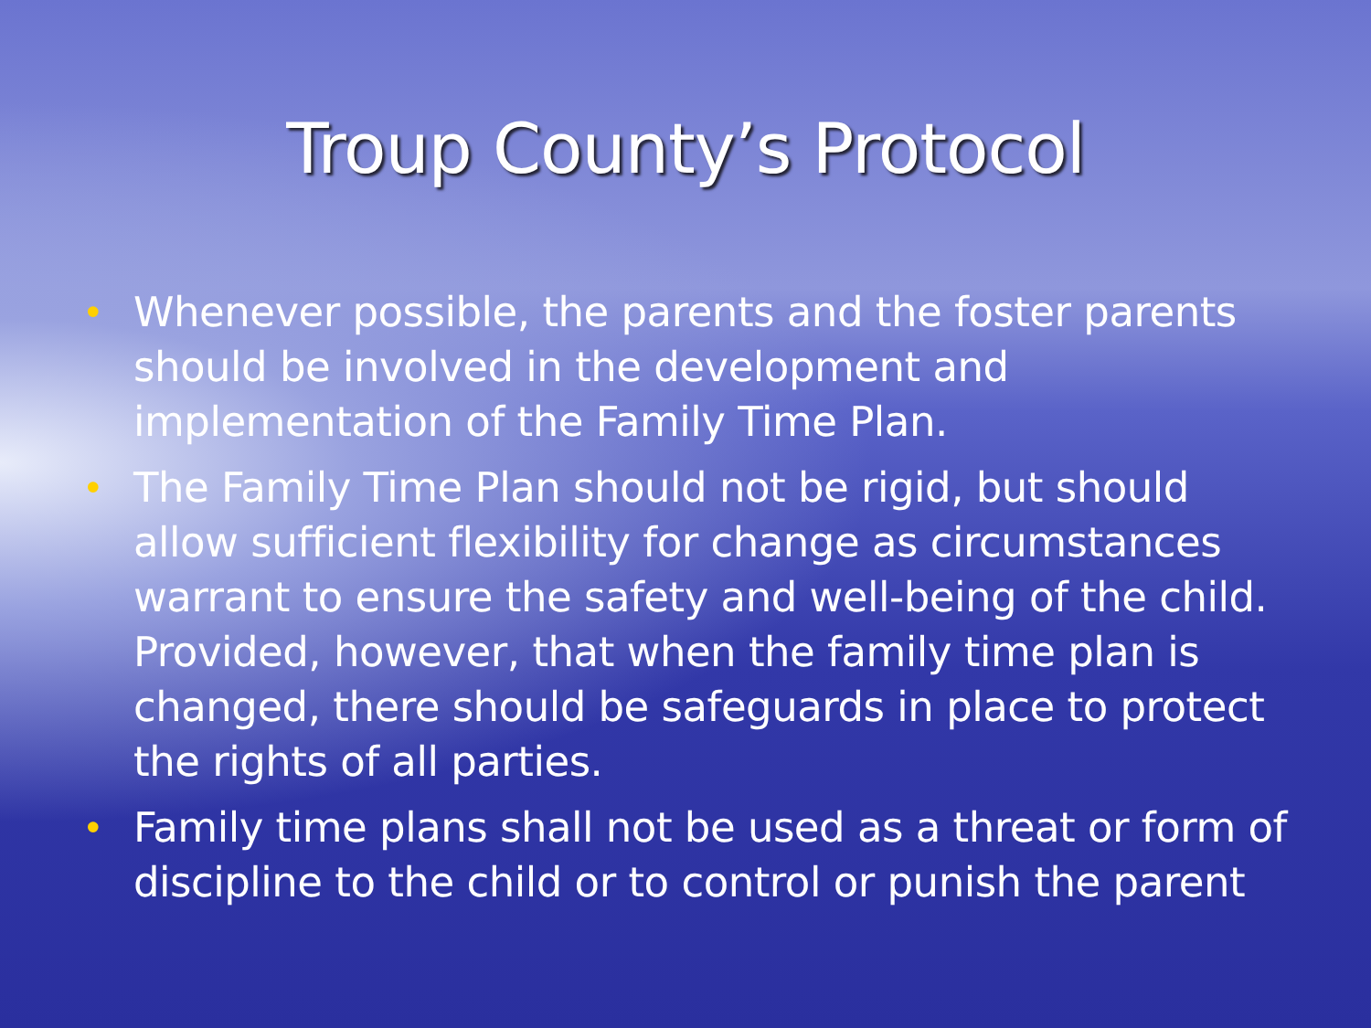Troup County’s Protocol
• Whenever possible, the parents and the foster parents should be involved in the development and implementation of the Family Time Plan.
• The Family Time Plan should not be rigid, but should allow sufficient flexibility for change as circumstances warrant to ensure the safety and well-being of the child. Provided, however, that when the family time plan is changed, there should be safeguards in place to protect the rights of all parties.
• Family time plans shall not be used as a threat or form of discipline to the child or to control or punish the parent